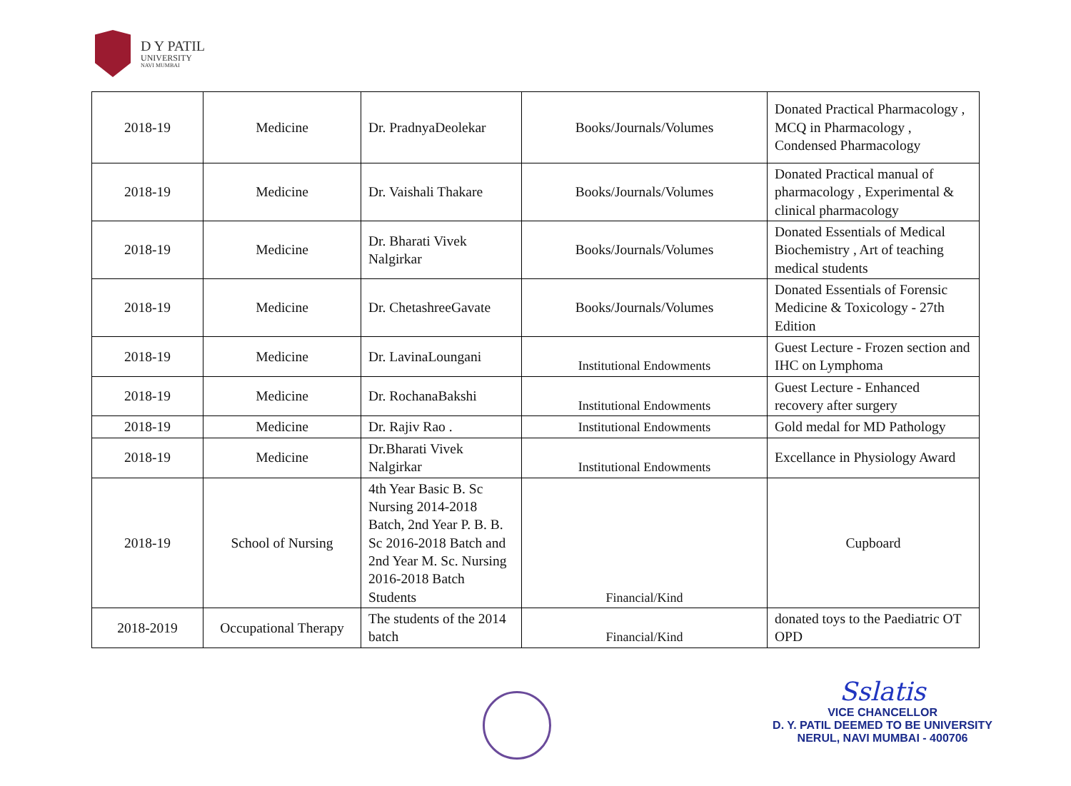D Y PATIL
UNIVERSITY
NAVI MUMBAI
| 2018-19 | Medicine | Dr. PradnyaDeolekar | Books/Journals/Volumes | Donated Practical Pharmacology , MCQ in Pharmacology , Condensed Pharmacology |
| 2018-19 | Medicine | Dr. Vaishali Thakare | Books/Journals/Volumes | Donated Practical manual of pharmacology , Experimental & clinical pharmacology |
| 2018-19 | Medicine | Dr. Bharati Vivek Nalgirkar | Books/Journals/Volumes | Donated Essentials of Medical Biochemistry , Art of teaching medical students |
| 2018-19 | Medicine | Dr. ChetashreeGavate | Books/Journals/Volumes | Donated Essentials of Forensic Medicine & Toxicology - 27th Edition |
| 2018-19 | Medicine | Dr. LavinaLoungani | Institutional Endowments | Guest Lecture - Frozen section and IHC on Lymphoma |
| 2018-19 | Medicine | Dr. RochanaBakshi | Institutional Endowments | Guest Lecture - Enhanced recovery after surgery |
| 2018-19 | Medicine | Dr. Rajiv Rao . | Institutional Endowments | Gold medal for MD Pathology |
| 2018-19 | Medicine | Dr.Bharati Vivek Nalgirkar | Institutional Endowments | Excellance in Physiology Award |
| 2018-19 | School of Nursing | 4th Year Basic B. Sc Nursing 2014-2018 Batch, 2nd Year P. B. B. Sc 2016-2018 Batch and 2nd Year M. Sc. Nursing 2016-2018 Batch Students | Financial/Kind | Cupboard |
| 2018-2019 | Occupational Therapy | The students of the 2014 batch | Financial/Kind | donated toys to the Paediatric OT OPD |
Sslatis
VICE CHANCELLOR
D. Y. PATIL DEEMED TO BE UNIVERSITY
NERUL, NAVI MUMBAI - 400706